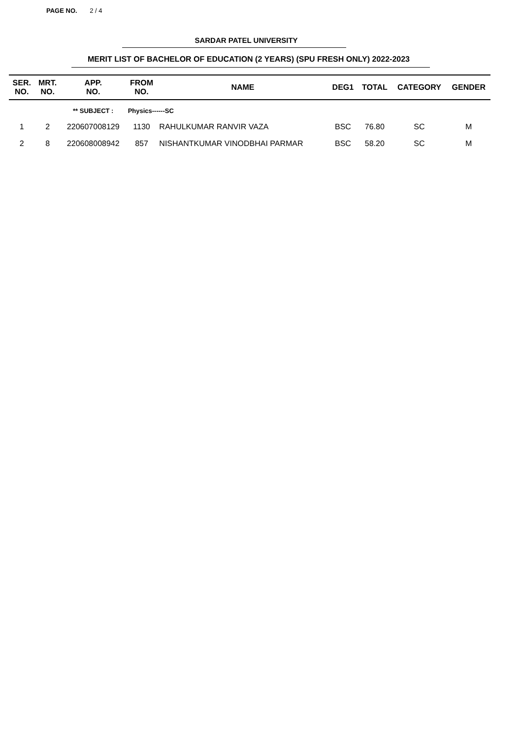PAGE NO. 2 / 4
SARDAR PATEL UNIVERSITY
MERIT LIST OF BACHELOR OF EDUCATION (2 YEARS) (SPU FRESH ONLY) 2022-2023
| SER. NO. | MRT. NO. | APP. NO. | FROM NO. | NAME | DEG1 | TOTAL | CATEGORY | GENDER |
| --- | --- | --- | --- | --- | --- | --- | --- | --- |
| | | ** SUBJECT : | Physics------SC | | | | | |
| 1 | 2 | 220607008129 | 1130 | RAHULKUMAR RANVIR VAZA | BSC | 76.80 | SC | M |
| 2 | 8 | 220608008942 | 857 | NISHANTKUMAR VINODBHAI PARMAR | BSC | 58.20 | SC | M |